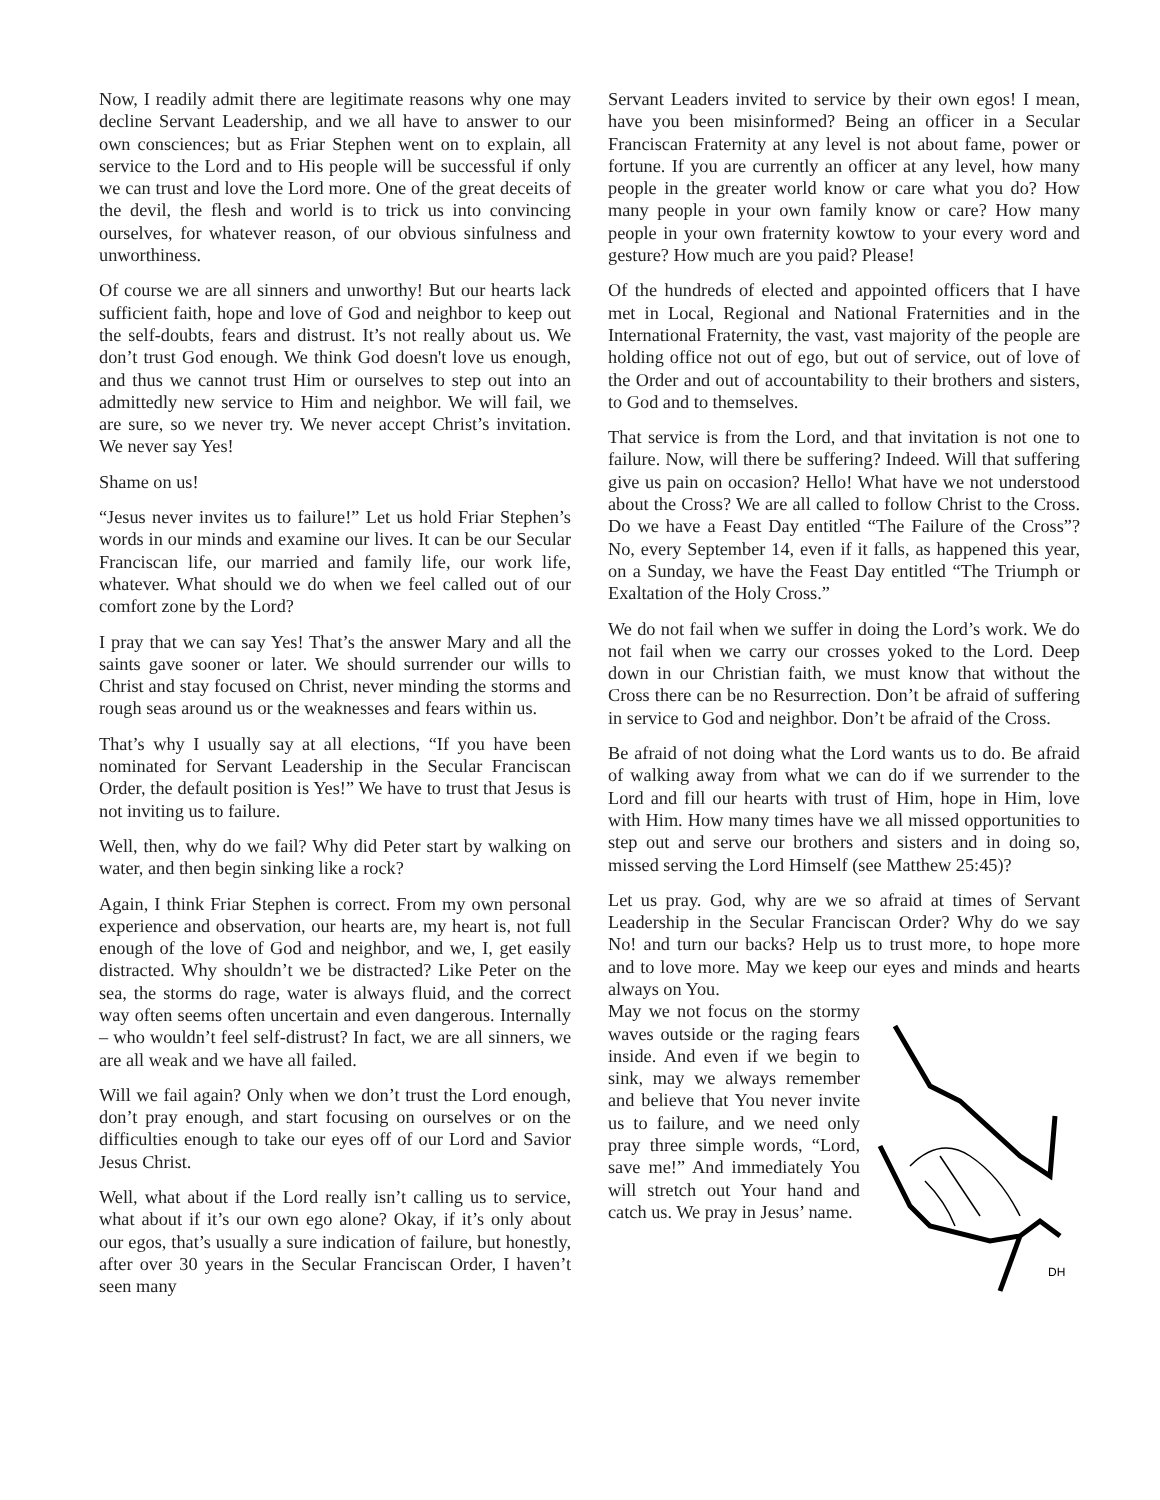Now, I readily admit there are legitimate reasons why one may decline Servant Leadership, and we all have to answer to our own consciences; but as Friar Stephen went on to explain, all service to the Lord and to His people will be successful if only we can trust and love the Lord more. One of the great deceits of the devil, the flesh and world is to trick us into convincing ourselves, for whatever reason, of our obvious sinfulness and unworthiness.
Of course we are all sinners and unworthy! But our hearts lack sufficient faith, hope and love of God and neighbor to keep out the self-doubts, fears and distrust. It’s not really about us. We don’t trust God enough. We think God doesn't love us enough, and thus we cannot trust Him or ourselves to step out into an admittedly new service to Him and neighbor. We will fail, we are sure, so we never try. We never accept Christ’s invitation. We never say Yes!
Shame on us!
“Jesus never invites us to failure!” Let us hold Friar Stephen’s words in our minds and examine our lives. It can be our Secular Franciscan life, our married and family life, our work life, whatever. What should we do when we feel called out of our comfort zone by the Lord?
I pray that we can say Yes! That’s the answer Mary and all the saints gave sooner or later. We should surrender our wills to Christ and stay focused on Christ, never minding the storms and rough seas around us or the weaknesses and fears within us.
That’s why I usually say at all elections, “If you have been nominated for Servant Leadership in the Secular Franciscan Order, the default position is Yes!” We have to trust that Jesus is not inviting us to failure.
Well, then, why do we fail? Why did Peter start by walking on water, and then begin sinking like a rock?
Again, I think Friar Stephen is correct. From my own personal experience and observation, our hearts are, my heart is, not full enough of the love of God and neighbor, and we, I, get easily distracted. Why shouldn’t we be distracted? Like Peter on the sea, the storms do rage, water is always fluid, and the correct way often seems often uncertain and even dangerous. Internally – who wouldn’t feel self-distrust? In fact, we are all sinners, we are all weak and we have all failed.
Will we fail again? Only when we don’t trust the Lord enough, don’t pray enough, and start focusing on ourselves or on the difficulties enough to take our eyes off of our Lord and Savior Jesus Christ.
Well, what about if the Lord really isn’t calling us to service, what about if it’s our own ego alone? Okay, if it’s only about our egos, that’s usually a sure indication of failure, but honestly, after over 30 years in the Secular Franciscan Order, I haven’t seen many
Servant Leaders invited to service by their own egos! I mean, have you been misinformed? Being an officer in a Secular Franciscan Fraternity at any level is not about fame, power or fortune. If you are currently an officer at any level, how many people in the greater world know or care what you do? How many people in your own family know or care? How many people in your own fraternity kowtow to your every word and gesture? How much are you paid? Please!
Of the hundreds of elected and appointed officers that I have met in Local, Regional and National Fraternities and in the International Fraternity, the vast, vast majority of the people are holding office not out of ego, but out of service, out of love of the Order and out of accountability to their brothers and sisters, to God and to themselves.
That service is from the Lord, and that invitation is not one to failure. Now, will there be suffering? Indeed. Will that suffering give us pain on occasion? Hello! What have we not understood about the Cross? We are all called to follow Christ to the Cross. Do we have a Feast Day entitled “The Failure of the Cross”? No, every September 14, even if it falls, as happened this year, on a Sunday, we have the Feast Day entitled “The Triumph or Exaltation of the Holy Cross.”
We do not fail when we suffer in doing the Lord’s work. We do not fail when we carry our crosses yoked to the Lord. Deep down in our Christian faith, we must know that without the Cross there can be no Resurrection. Don’t be afraid of suffering in service to God and neighbor. Don’t be afraid of the Cross.
Be afraid of not doing what the Lord wants us to do. Be afraid of walking away from what we can do if we surrender to the Lord and fill our hearts with trust of Him, hope in Him, love with Him. How many times have we all missed opportunities to step out and serve our brothers and sisters and in doing so, missed serving the Lord Himself (see Matthew 25:45)?
Let us pray. God, why are we so afraid at times of Servant Leadership in the Secular Franciscan Order? Why do we say No! and turn our backs? Help us to trust more, to hope more and to love more. May we keep our eyes and minds and hearts always on You.
DH
May we not focus on the stormy waves outside or the raging fears inside. And even if we begin to sink, may we always remember and believe that You never invite us to failure, and we need only pray three simple words, “Lord, save me!” And immediately You will stretch out Your hand and catch us. We pray in Jesus’ name.